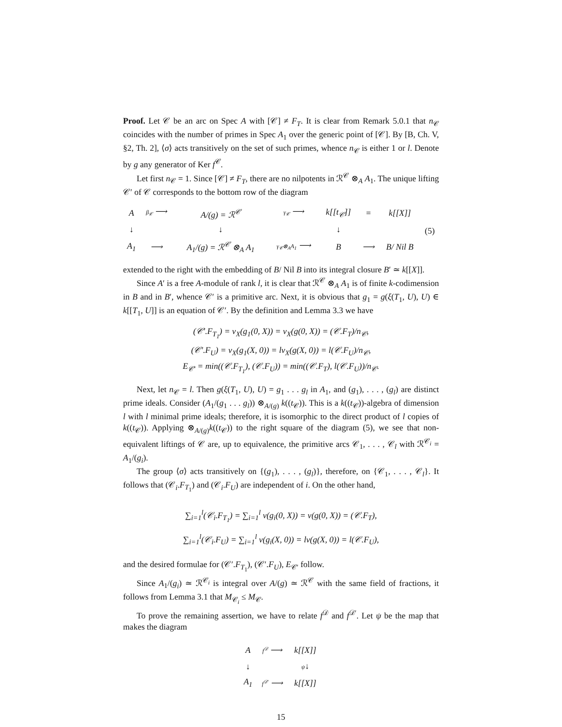Proof. Let 𝒞 be an arc on Spec A with [𝒞] ≠ F<sub>T</sub>. It is clear from Remark 5.0.1 that n<sub>𝒞</sub> coincides with the number of primes in Spec A<sub>1</sub> over the generic point of [𝒞]. By [B, Ch. V, §2, Th. 2], ⟨σ⟩ acts transitively on the set of such primes, whence n<sub>𝒞</sub> is either 1 or l. Denote by g any generator of Ker f<sup>𝒞</sup>.
Let first n<sub>𝒞</sub> = 1. Since [𝒞] ≠ F<sub>T</sub>, there are no nilpotents in ℛ<sup>𝒞</sup> ⊗<sub>A</sub> A<sub>1</sub>. The unique lifting 𝒞′ of 𝒞 corresponds to the bottom row of the diagram
| A | β<sub>𝒞</sub> ⟶ | A/(g) = ℛ<sup>𝒞</sup> | γ<sub>𝒞</sub> ⟶ | k[[t<sub>𝒞</sub>]] | = | k[[X]] | (5) |
| ↓ | | ↓ | | ↓ | | | |
| A<sub>1</sub> | ⟶ | A<sub>1</sub>/(g) = ℛ<sup>𝒞</sup> ⊗<sub>A</sub> A<sub>1</sub> | γ<sub>𝒞</sub>⊗<sub>A</sub>A<sub>1</sub> ⟶ | B | ⟶ | B/ Nil B | |
extended to the right with the embedding of B/ Nil B into its integral closure B′ ≃ k[[X]].
Since A′ is a free A-module of rank l, it is clear that ℛ<sup>𝒞</sup> ⊗<sub>A</sub> A<sub>1</sub> is of finite k-codimension in B and in B′, whence 𝒞′ is a primitive arc. Next, it is obvious that g<sub>1</sub> = g(ξ(T<sub>1</sub>, U), U) ∈ k[[T<sub>1</sub>, U]] is an equation of 𝒞′. By the definition and Lemma 3.3 we have
(𝒞′.F<sub>T<sub>1</sub></sub>) = v<sub>X</sub>(g<sub>1</sub>(0, X)) = v<sub>X</sub>(g(0, X)) = (𝒞.F<sub>T</sub>)/n<sub>𝒞</sub>,
(𝒞′.F<sub>U</sub>) = v<sub>X</sub>(g<sub>1</sub>(X, 0)) = lv<sub>X</sub>(g(X, 0)) = l(𝒞.F<sub>U</sub>)/n<sub>𝒞</sub>,
E<sub>𝒞′</sub> = min((𝒞.F<sub>T<sub>1</sub></sub>), (𝒞.F<sub>U</sub>)) = min((𝒞.F<sub>T</sub>), l(𝒞.F<sub>U</sub>))/n<sub>𝒞</sub>.
Next, let n<sub>𝒞</sub> = l. Then g(ξ(T<sub>1</sub>, U), U) = g<sub>1</sub> . . . g<sub>l</sub> in A<sub>1</sub>, and (g<sub>1</sub>), . . . , (g<sub>l</sub>) are distinct prime ideals. Consider (A<sub>1</sub>/(g<sub>1</sub> . . . g<sub>l</sub>)) ⊗<sub>A/(g)</sub> k((t<sub>𝒞</sub>)). This is a k((t<sub>𝒞</sub>))-algebra of dimension l with l minimal prime ideals; therefore, it is isomorphic to the direct product of l copies of k((t<sub>𝒞</sub>)). Applying ⊗<sub>A/(g)</sub>k((t<sub>𝒞</sub>)) to the right square of the diagram (5), we see that non-equivalent liftings of 𝒞 are, up to equivalence, the primitive arcs 𝒞<sub>1</sub>, . . . , 𝒞<sub>l</sub> with ℛ<sup>𝒞<sub>i</sub></sup> = A<sub>1</sub>/(g<sub>i</sub>).
The group ⟨σ⟩ acts transitively on {(g<sub>1</sub>), . . . , (g<sub>l</sub>)}, therefore, on {𝒞<sub>1</sub>, . . . , 𝒞<sub>l</sub>}. It follows that (𝒞<sub>i</sub>.F<sub>T<sub>1</sub></sub>) and (𝒞<sub>i</sub>.F<sub>U</sub>) are independent of i. On the other hand,
∑<sub>i=1</sub><sup>l</sup>(𝒞<sub>i</sub>.F<sub>T<sub>1</sub></sub>) = ∑<sub>i=1</sub><sup>l</sup> v(g<sub>i</sub>(0, X)) = v(g(0, X)) = (𝒞.F<sub>T</sub>),
∑<sub>i=1</sub><sup>l</sup>(𝒞<sub>i</sub>.F<sub>U</sub>) = ∑<sub>i=1</sub><sup>l</sup> v(g<sub>i</sub>(X, 0)) = lv(g(X, 0)) = l(𝒞.F<sub>U</sub>),
and the desired formulae for (𝒞′.F<sub>T<sub>1</sub></sub>), (𝒞′.F<sub>U</sub>), E<sub>𝒞′</sub> follow.
Since A<sub>1</sub>/(g<sub>i</sub>) ≃ ℛ<sup>𝒞<sub>i</sub></sup> is integral over A/(g) ≃ ℛ<sup>𝒞</sup> with the same field of fractions, it follows from Lemma 3.1 that M<sub>𝒞<sub>i</sub></sub> ≤ M<sub>𝒞</sub>.
To prove the remaining assertion, we have to relate f<sup>𝒟</sup> and f<sup>𝒟′</sup>. Let ψ be the map that makes the diagram
| A | f<sup>𝒟</sup> ⟶ | k[[X]] |
| ↓ | | ψ ↓ |
| A<sub>1</sub> | f<sup>𝒟′</sup> ⟶ | k[[X]] |
15